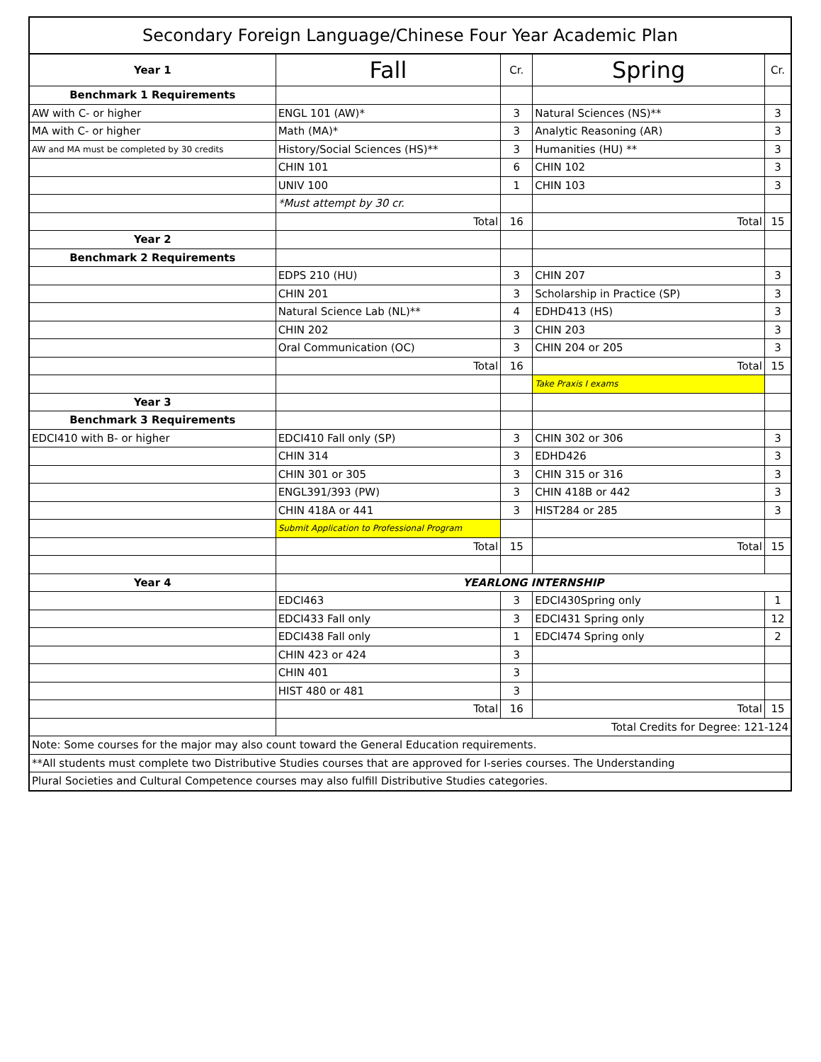| Secondary Foreign Language/Chinese Four Year Academic Plan | | | | |
| --- | --- | --- | --- | --- |
| Year 1 | Fall | Cr. | Spring | Cr. |
| Benchmark 1 Requirements | | | | |
| AW with C- or higher | ENGL 101 (AW)* | 3 | Natural Sciences (NS)** | 3 |
| MA with C- or higher | Math (MA)* | 3 | Analytic Reasoning (AR) | 3 |
| AW and MA must be completed by 30 credits | History/Social Sciences (HS)** | 3 | Humanities (HU) ** | 3 |
| | CHIN 101 | 6 | CHIN 102 | 3 |
| | UNIV 100 | 1 | CHIN 103 | 3 |
| | *Must attempt by 30 cr. | | | |
| | Total | 16 | Total | 15 |
| Year 2 | | | | |
| Benchmark 2 Requirements | | | | |
| | EDPS 210 (HU) | 3 | CHIN 207 | 3 |
| | CHIN 201 | 3 | Scholarship in Practice (SP) | 3 |
| | Natural Science Lab (NL)** | 4 | EDHD413 (HS) | 3 |
| | CHIN 202 | 3 | CHIN 203 | 3 |
| | Oral Communication (OC) | 3 | CHIN 204 or 205 | 3 |
| | Total | 16 | Total | 15 |
| | | | Take Praxis I exams | |
| Year 3 | | | | |
| Benchmark 3 Requirements | | | | |
| EDCI410 with B- or higher | EDCI410 Fall only (SP) | 3 | CHIN 302 or 306 | 3 |
| | CHIN 314 | 3 | EDHD426 | 3 |
| | CHIN 301 or 305 | 3 | CHIN 315 or 316 | 3 |
| | ENGL391/393 (PW) | 3 | CHIN 418B or 442 | 3 |
| | CHIN 418A or 441 | 3 | HIST284 or 285 | 3 |
| | Submit Application to Professional Program | | | |
| | Total | 15 | Total | 15 |
| Year 4 | YEARLONG INTERNSHIP | | | |
| | EDCI463 | 3 | EDCI430Spring only | 1 |
| | EDCI433 Fall only | 3 | EDCI431 Spring only | 12 |
| | EDCI438 Fall only | 1 | EDCI474 Spring only | 2 |
| | CHIN 423 or 424 | 3 | | |
| | CHIN 401 | 3 | | |
| | HIST 480 or 481 | 3 | | |
| | Total | 16 | Total | 15 |
| | Total Credits for Degree: 121-124 | | | |
| Note: Some courses for the major may also count toward the General Education requirements. | | | | |
| **All students must complete two Distributive Studies courses that are approved for I-series courses. The Understanding | | | | |
| Plural Societies and Cultural Competence courses may also fulfill Distributive Studies categories. | | | | |